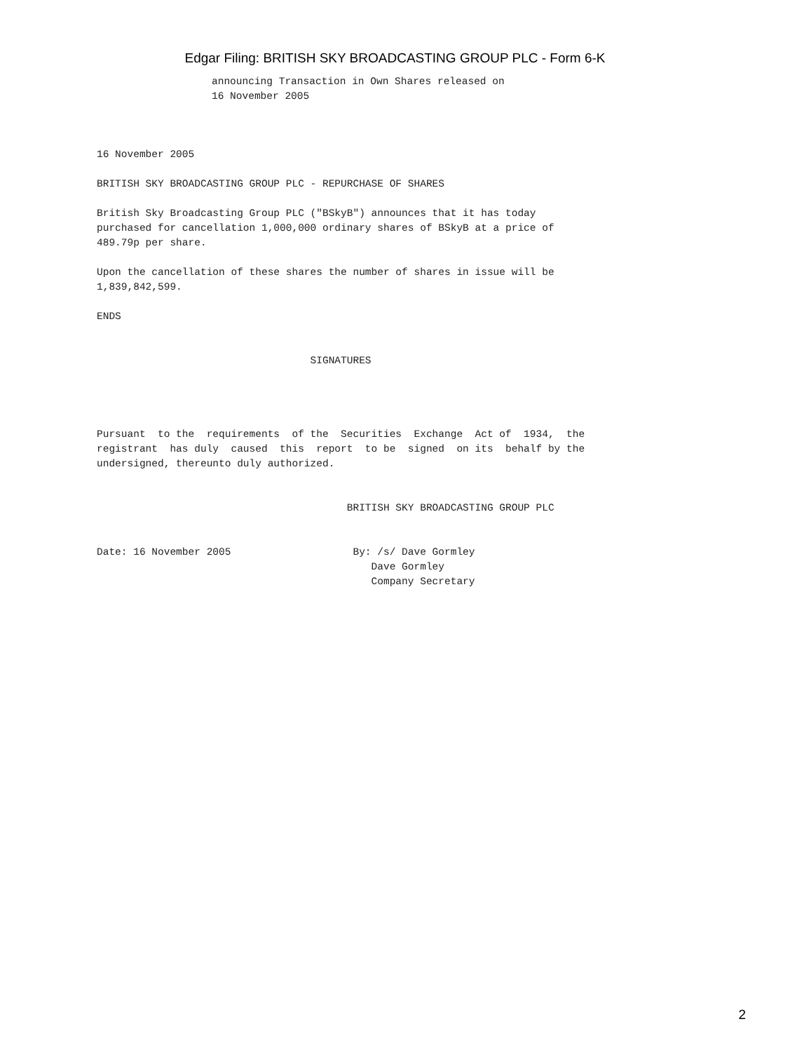Edgar Filing: BRITISH SKY BROADCASTING GROUP PLC - Form 6-K
announcing Transaction in Own Shares released on
16 November 2005
16 November 2005

BRITISH SKY BROADCASTING GROUP PLC - REPURCHASE OF SHARES

British Sky Broadcasting Group PLC ("BSkyB") announces that it has today
purchased for cancellation 1,000,000 ordinary shares of BSkyB at a price of
489.79p per share.

Upon the cancellation of these shares the number of shares in issue will be
1,839,842,599.

ENDS


                                   SIGNATURES




Pursuant  to the  requirements  of the  Securities  Exchange  Act of  1934,  the
registrant  has duly  caused  this  report  to be  signed  on its  behalf by the
undersigned, thereunto duly authorized.


                                         BRITISH SKY BROADCASTING GROUP PLC


Date: 16 November 2005                    By: /s/ Dave Gormley
                                             Dave Gormley
                                             Company Secretary
2